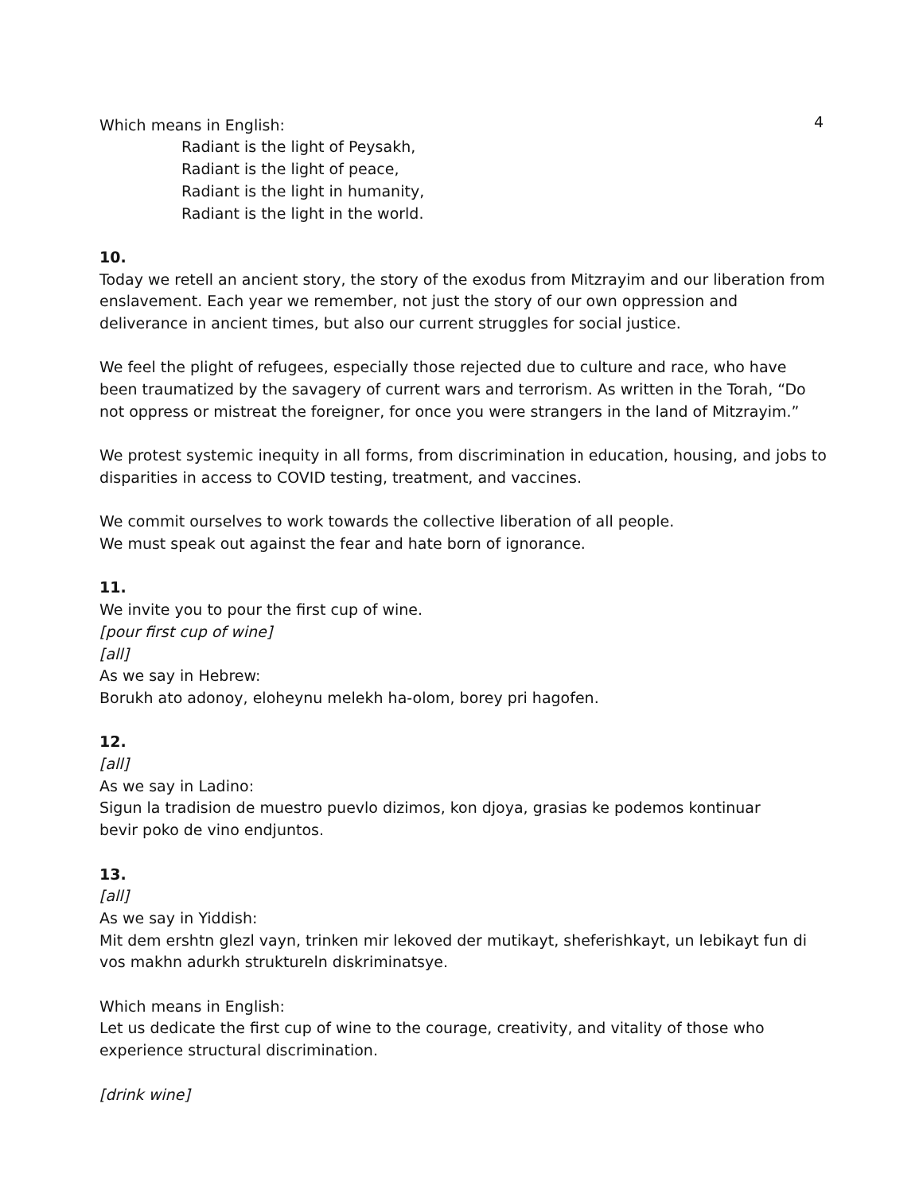4
Which means in English:
Radiant is the light of Peysakh,
Radiant is the light of peace,
Radiant is the light in humanity,
Radiant is the light in the world.
10.
Today we retell an ancient story, the story of the exodus from Mitzrayim and our liberation from enslavement. Each year we remember, not just the story of our own oppression and deliverance in ancient times, but also our current struggles for social justice.
We feel the plight of refugees, especially those rejected due to culture and race, who have been traumatized by the savagery of current wars and terrorism. As written in the Torah, “Do not oppress or mistreat the foreigner, for once you were strangers in the land of Mitzrayim.”
We protest systemic inequity in all forms, from discrimination in education, housing, and jobs to disparities in access to COVID testing, treatment, and vaccines.
We commit ourselves to work towards the collective liberation of all people.
We must speak out against the fear and hate born of ignorance.
11.
We invite you to pour the first cup of wine.
[pour first cup of wine]
[all]
As we say in Hebrew:
Borukh ato adonoy, eloheynu melekh ha-olom, borey pri hagofen.
12.
[all]
As we say in Ladino:
Sigun la tradision de muestro puevlo dizimos, kon djoya, grasias ke podemos kontinuar
bevir poko de vino endjuntos.
13.
[all]
As we say in Yiddish:
Mit dem ershtn glezl vayn, trinken mir lekoved der mutikayt, sheferishkayt, un lebikayt fun di vos makhn adurkh struktureln diskriminatsye.
Which means in English:
Let us dedicate the first cup of wine to the courage, creativity, and vitality of those who experience structural discrimination.
[drink wine]